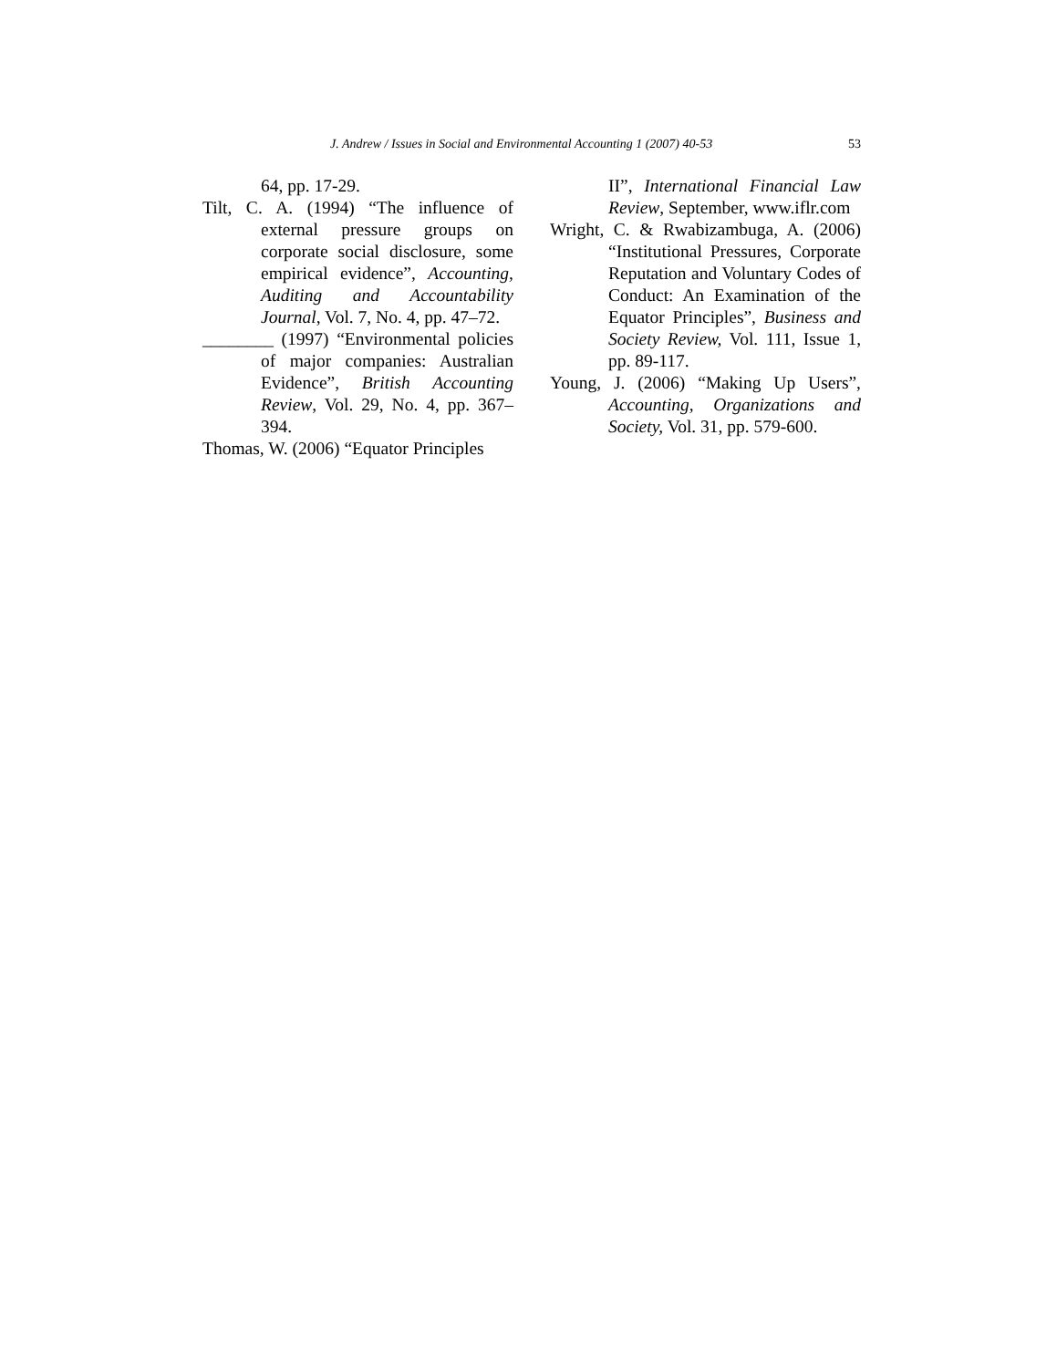J. Andrew / Issues in Social and Environmental Accounting 1 (2007) 40-53 53
64, pp. 17-29.
Tilt, C. A. (1994) “The influence of external pressure groups on corporate social disclosure, some empirical evidence”, Accounting, Auditing and Accountability Journal, Vol. 7, No. 4, pp. 47–72.
________ (1997) “Environmental policies of major companies: Australian Evidence”, British Accounting Review, Vol. 29, No. 4, pp. 367–394.
Thomas, W. (2006) “Equator Principles
II”, International Financial Law Review, September, www.iflr.com
Wright, C. & Rwabizambuga, A. (2006) “Institutional Pressures, Corporate Reputation and Voluntary Codes of Conduct: An Examination of the Equator Principles”, Business and Society Review, Vol. 111, Issue 1, pp. 89-117.
Young, J. (2006) “Making Up Users”, Accounting, Organizations and Society, Vol. 31, pp. 579-600.